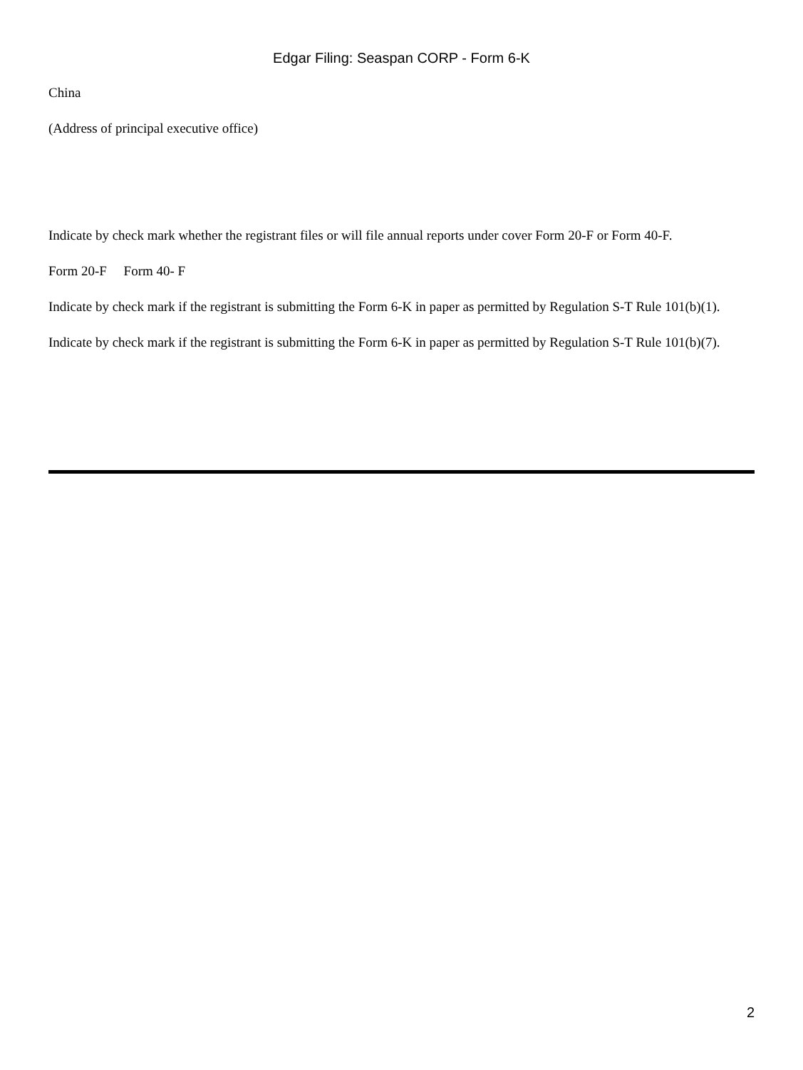Edgar Filing: Seaspan CORP - Form 6-K
China
(Address of principal executive office)
Indicate by check mark whether the registrant files or will file annual reports under cover Form 20-F or Form 40-F.
Form 20-F Form 40- F
Indicate by check mark if the registrant is submitting the Form 6-K in paper as permitted by Regulation S-T Rule 101(b)(1).
Indicate by check mark if the registrant is submitting the Form 6-K in paper as permitted by Regulation S-T Rule 101(b)(7).
2